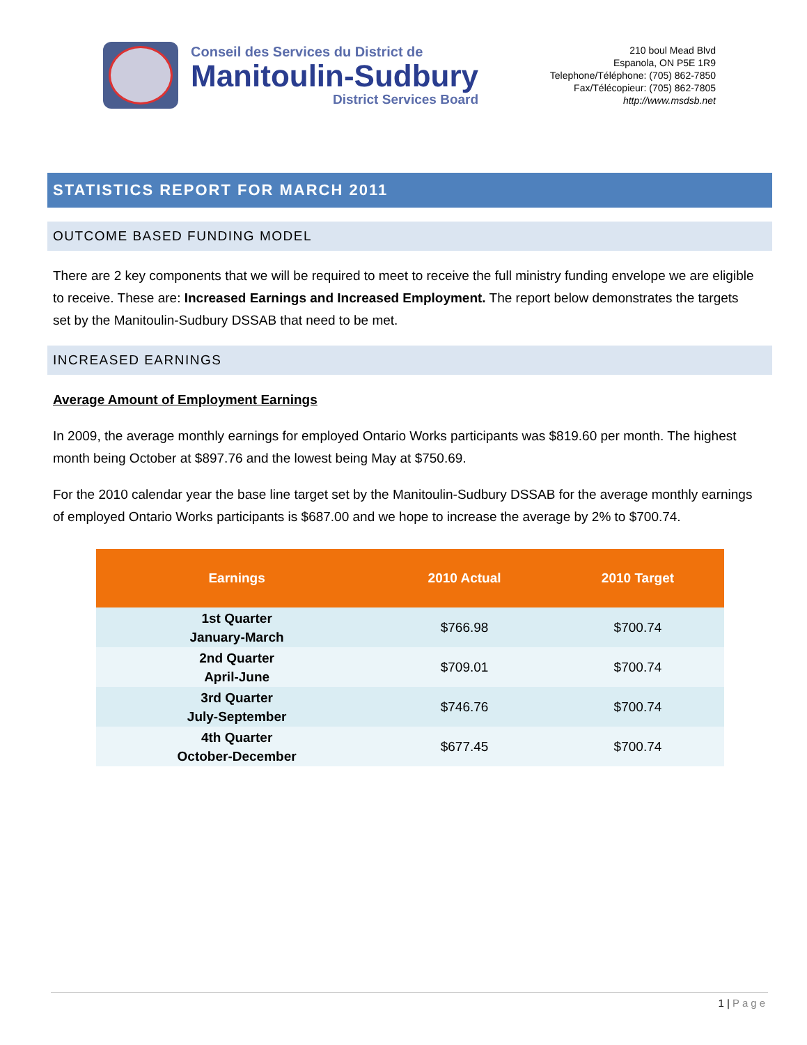Conseil des Services du District de
Manitoulin-Sudbury
District Services Board
210 boul Mead Blvd
Espanola, ON P5E 1R9
Telephone/Téléphone: (705) 862-7850
Fax/Télécopieur: (705) 862-7805
http://www.msdsb.net
STATISTICS REPORT FOR MARCH 2011
OUTCOME BASED FUNDING MODEL
There are 2 key components that we will be required to meet to receive the full ministry funding envelope we are eligible to receive. These are: Increased Earnings and Increased Employment. The report below demonstrates the targets set by the Manitoulin-Sudbury DSSAB that need to be met.
INCREASED EARNINGS
Average Amount of Employment Earnings
In 2009, the average monthly earnings for employed Ontario Works participants was $819.60 per month. The highest month being October at $897.76 and the lowest being May at $750.69.
For the 2010 calendar year the base line target set by the Manitoulin-Sudbury DSSAB for the average monthly earnings of employed Ontario Works participants is $687.00 and we hope to increase the average by 2% to $700.74.
| Earnings | 2010 Actual | 2010 Target |
| --- | --- | --- |
| 1st Quarter January-March | $766.98 | $700.74 |
| 2nd Quarter April-June | $709.01 | $700.74 |
| 3rd Quarter July-September | $746.76 | $700.74 |
| 4th Quarter October-December | $677.45 | $700.74 |
1 | Page